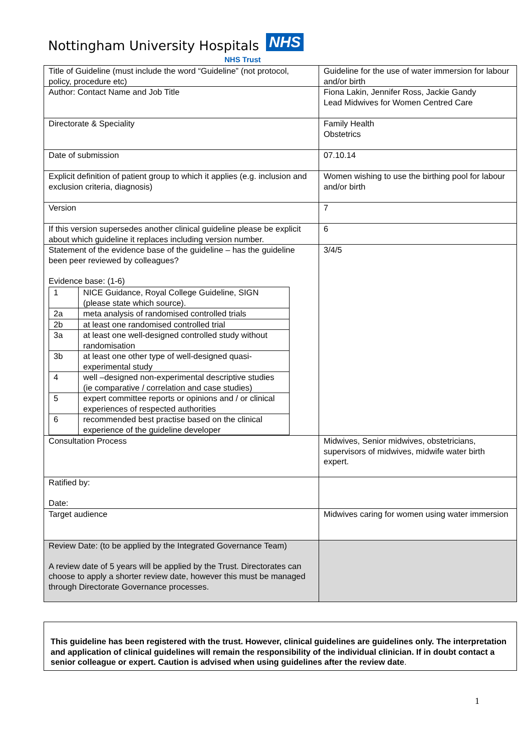Nottingham University Hospitals NHS
NHS Trust
| Title of Guideline (must include the word “Guideline” (not protocol, policy, procedure etc) | Guideline for the use of water immersion for labour and/or birth |
| Author: Contact Name and Job Title | Fiona Lakin, Jennifer Ross, Jackie Gandy Lead Midwives for Women Centred Care |
| Directorate & Speciality | Family Health Obstetrics |
| Date of submission | 07.10.14 |
| Explicit definition of patient group to which it applies (e.g. inclusion and exclusion criteria, diagnosis) | Women wishing to use the birthing pool for labour and/or birth |
| Version | 7 |
| If this version supersedes another clinical guideline please be explicit about which guideline it replaces including version number. | 6 |
| Statement of the evidence base of the guideline – has the guideline been peer reviewed by colleagues? Evidence base: (1-6) / 1 / NICE Guidance, Royal College Guideline, SIGN (please state which source). / / 2a / meta analysis of randomised controlled trials / / 2b / at least one randomised controlled trial / / 3a / at least one well-designed controlled study without randomisation / / 3b / at least one other type of well-designed quasi-experimental study / / 4 / well –designed non-experimental descriptive studies (ie comparative / correlation and case studies) / / 5 / expert committee reports or opinions and / or clinical experiences of respected authorities / / 6 / recommended best practise based on the clinical experience of the guideline developer / | 3/4/5 |
| Consultation Process | Midwives, Senior midwives, obstetricians, supervisors of midwives, midwife water birth expert. |
| Ratified by: Date: | |
| Target audience | Midwives caring for women using water immersion |
| Review Date: (to be applied by the Integrated Governance Team) A review date of 5 years will be applied by the Trust. Directorates can choose to apply a shorter review date, however this must be managed through Directorate Governance processes. | |
This guideline has been registered with the trust. However, clinical guidelines are guidelines only. The interpretation and application of clinical guidelines will remain the responsibility of the individual clinician. If in doubt contact a senior colleague or expert. Caution is advised when using guidelines after the review date.
1